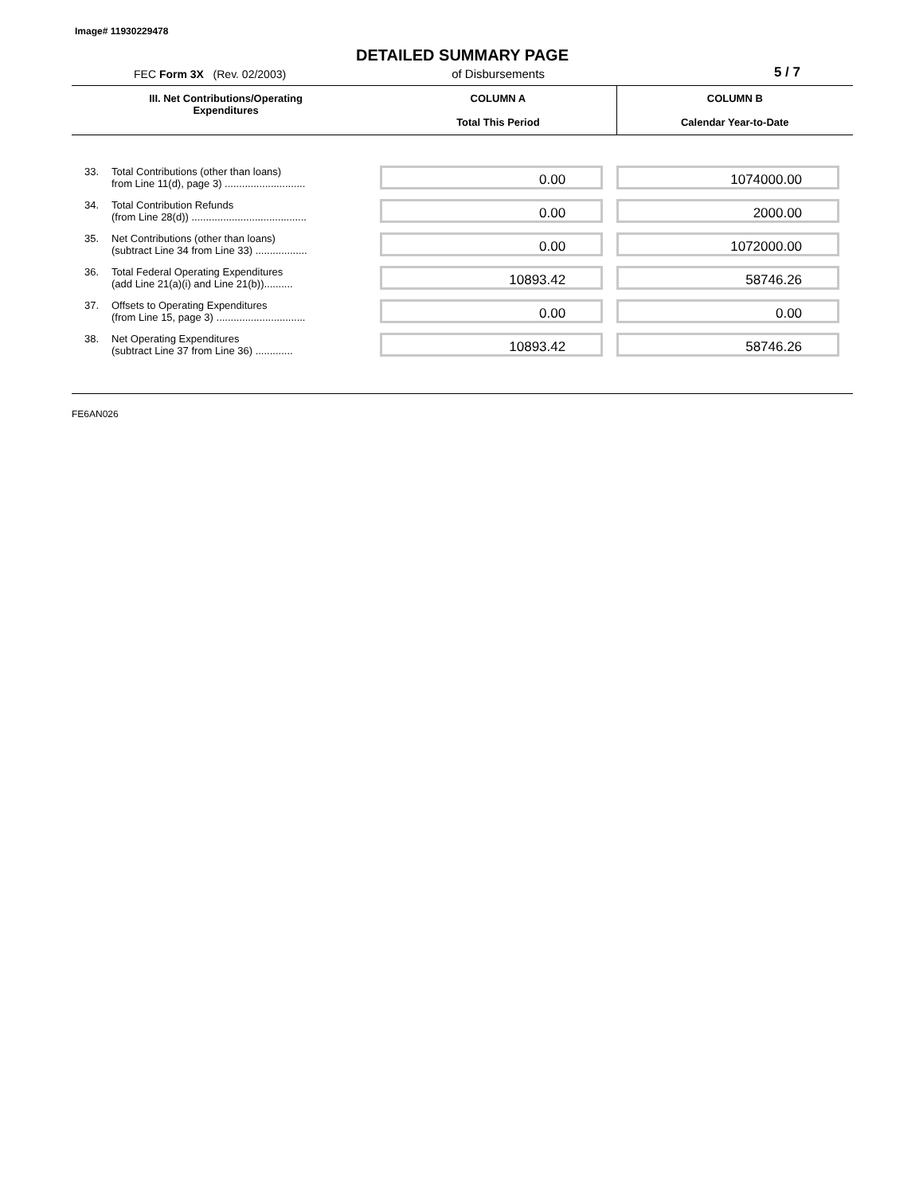Image# 11930229478
DETAILED SUMMARY PAGE
FEC Form 3X (Rev. 02/2003) of Disbursements 5 / 7
| III. Net Contributions/Operating Expenditures | | COLUMN A Total This Period | COLUMN B Calendar Year-to-Date |
| --- | --- | --- | --- |
| 33. | Total Contributions (other than loans) from Line 11(d), page 3) ............................ | 0.00 | 1074000.00 |
| 34. | Total Contribution Refunds (from Line 28(d)) ........................................ | 0.00 | 2000.00 |
| 35. | Net Contributions (other than loans) (subtract Line 34 from Line 33) .................. | 0.00 | 1072000.00 |
| 36. | Total Federal Operating Expenditures (add Line 21(a)(i) and Line 21(b)).......... | 10893.42 | 58746.26 |
| 37. | Offsets to Operating Expenditures (from Line 15, page 3) ............................... | 0.00 | 0.00 |
| 38. | Net Operating Expenditures (subtract Line 37 from Line 36) ............. | 10893.42 | 58746.26 |
FE6AN026